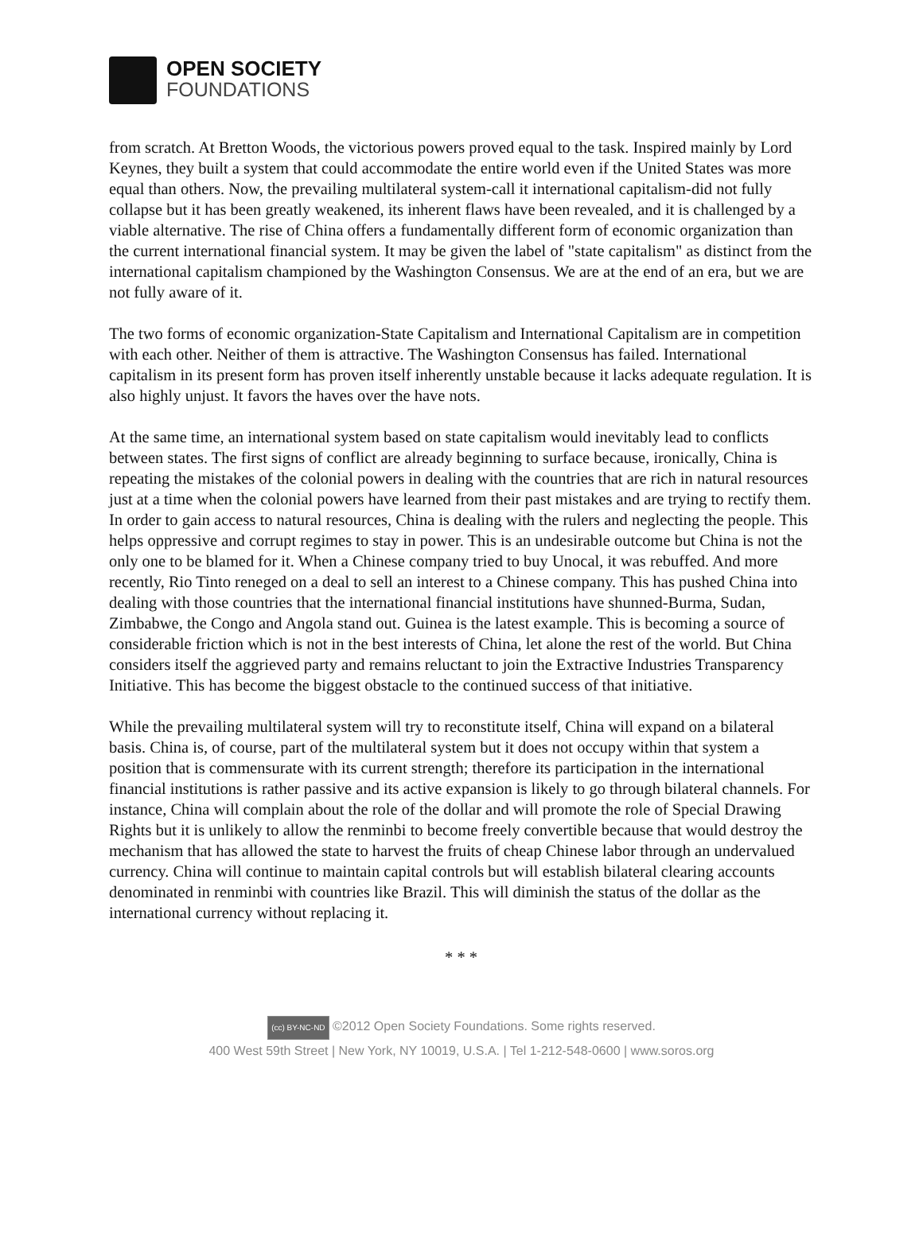OPEN SOCIETY
FOUNDATIONS
from scratch. At Bretton Woods, the victorious powers proved equal to the task. Inspired mainly by Lord Keynes, they built a system that could accommodate the entire world even if the United States was more equal than others. Now, the prevailing multilateral system-call it international capitalism-did not fully collapse but it has been greatly weakened, its inherent flaws have been revealed, and it is challenged by a viable alternative. The rise of China offers a fundamentally different form of economic organization than the current international financial system. It may be given the label of "state capitalism" as distinct from the international capitalism championed by the Washington Consensus. We are at the end of an era, but we are not fully aware of it.
The two forms of economic organization-State Capitalism and International Capitalism are in competition with each other. Neither of them is attractive. The Washington Consensus has failed. International capitalism in its present form has proven itself inherently unstable because it lacks adequate regulation. It is also highly unjust. It favors the haves over the have nots.
At the same time, an international system based on state capitalism would inevitably lead to conflicts between states. The first signs of conflict are already beginning to surface because, ironically, China is repeating the mistakes of the colonial powers in dealing with the countries that are rich in natural resources just at a time when the colonial powers have learned from their past mistakes and are trying to rectify them. In order to gain access to natural resources, China is dealing with the rulers and neglecting the people. This helps oppressive and corrupt regimes to stay in power. This is an undesirable outcome but China is not the only one to be blamed for it. When a Chinese company tried to buy Unocal, it was rebuffed. And more recently, Rio Tinto reneged on a deal to sell an interest to a Chinese company. This has pushed China into dealing with those countries that the international financial institutions have shunned-Burma, Sudan, Zimbabwe, the Congo and Angola stand out. Guinea is the latest example. This is becoming a source of considerable friction which is not in the best interests of China, let alone the rest of the world. But China considers itself the aggrieved party and remains reluctant to join the Extractive Industries Transparency Initiative. This has become the biggest obstacle to the continued success of that initiative.
While the prevailing multilateral system will try to reconstitute itself, China will expand on a bilateral basis. China is, of course, part of the multilateral system but it does not occupy within that system a position that is commensurate with its current strength; therefore its participation in the international financial institutions is rather passive and its active expansion is likely to go through bilateral channels. For instance, China will complain about the role of the dollar and will promote the role of Special Drawing Rights but it is unlikely to allow the renminbi to become freely convertible because that would destroy the mechanism that has allowed the state to harvest the fruits of cheap Chinese labor through an undervalued currency. China will continue to maintain capital controls but will establish bilateral clearing accounts denominated in renminbi with countries like Brazil. This will diminish the status of the dollar as the international currency without replacing it.
* * *
(cc) BY-NC-ND ©2012 Open Society Foundations. Some rights reserved.
400 West 59th Street | New York, NY 10019, U.S.A. | Tel 1-212-548-0600 | www.soros.org